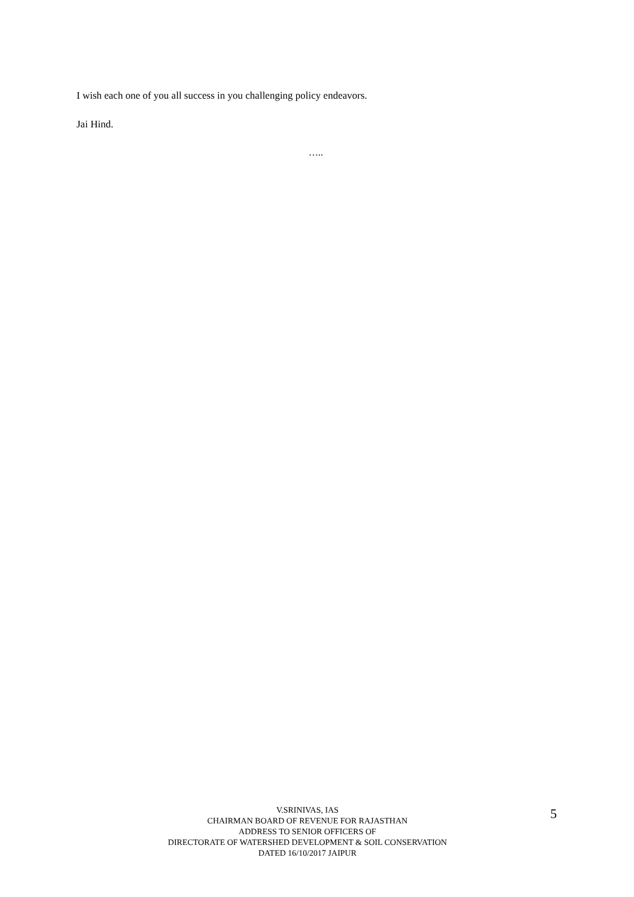I wish each one of you all success in you challenging policy endeavors.
Jai Hind.
…..
V.SRINIVAS, IAS
CHAIRMAN BOARD OF REVENUE FOR RAJASTHAN
ADDRESS TO SENIOR OFFICERS OF
DIRECTORATE OF WATERSHED DEVELOPMENT & SOIL CONSERVATION
DATED 16/10/2017 JAIPUR
5